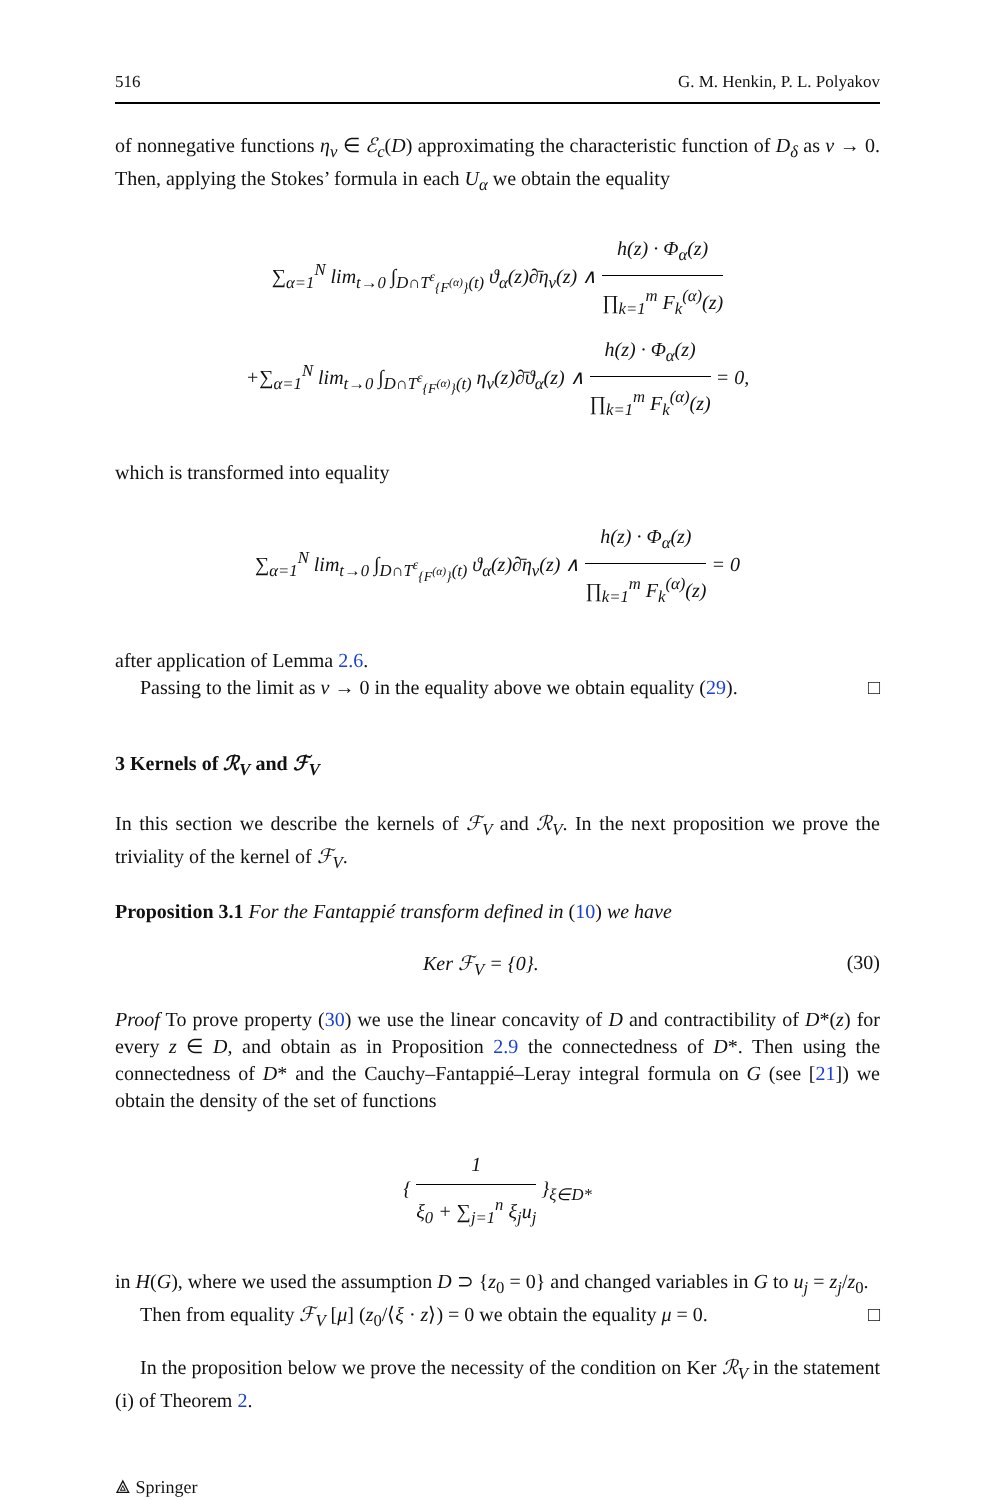516 G. M. Henkin, P. L. Polyakov
of nonnegative functions η<sub>ν</sub> ∈ ℰ<sub>c</sub>(D) approximating the characteristic function of D<sub>δ</sub> as ν → 0. Then, applying the Stokes’ formula in each U<sub>α</sub> we obtain the equality
∑<sub>α=1</sub><sup>N</sup> lim<sub>t→0</sub> ∫<sub>D∩T<sup>ε</sup><sub>{F<sup>(α)</sup>}</sub>(t)</sub> ϑ<sub>α</sub>(z)∂̄η<sub>ν</sub>(z) ∧ h(z) · Φ<sub>α</sub>(z) ∏<sub>k=1</sub><sup>m</sup> F<sub>k</sub><sup>(α)</sup>(z)
+∑<sub>α=1</sub><sup>N</sup> lim<sub>t→0</sub> ∫<sub>D∩T<sup>ε</sup><sub>{F<sup>(α)</sup>}</sub>(t)</sub> η<sub>ν</sub>(z)∂̄ϑ<sub>α</sub>(z) ∧ h(z) · Φ<sub>α</sub>(z) ∏<sub>k=1</sub><sup>m</sup> F<sub>k</sub><sup>(α)</sup>(z) = 0,
which is transformed into equality
∑<sub>α=1</sub><sup>N</sup> lim<sub>t→0</sub> ∫<sub>D∩T<sup>ε</sup><sub>{F<sup>(α)</sup>}</sub>(t)</sub> ϑ<sub>α</sub>(z)∂̄η<sub>ν</sub>(z) ∧ h(z) · Φ<sub>α</sub>(z) ∏<sub>k=1</sub><sup>m</sup> F<sub>k</sub><sup>(α)</sup>(z) = 0
after application of Lemma 2.6.
Passing to the limit as ν → 0 in the equality above we obtain equality (29). □
3 Kernels of ℛ<sub>V</sub> and ℱ<sub>V</sub>
In this section we describe the kernels of ℱ<sub>V</sub> and ℛ<sub>V</sub>. In the next proposition we prove the triviality of the kernel of ℱ<sub>V</sub>.
Proposition 3.1 For the Fantappié transform defined in (10) we have
Ker ℱ<sub>V</sub> = {0}. (30)
Proof To prove property (30) we use the linear concavity of D and contractibility of D*(z) for every z ∈ D, and obtain as in Proposition 2.9 the connectedness of D*. Then using the connectedness of D* and the Cauchy–Fantappié–Leray integral formula on G (see [21]) we obtain the density of the set of functions
{ 1 ξ<sub>0</sub> + ∑<sub>j=1</sub><sup>n</sup> ξ<sub>j</sub>u<sub>j</sub> }<sub>ξ∈D*</sub>
in H(G), where we used the assumption D ⊃ {z<sub>0</sub> = 0} and changed variables in G to u<sub>j</sub> = z<sub>j</sub>/z<sub>0</sub>.
Then from equality ℱ<sub>V</sub> [μ] (z<sub>0</sub>/⟨ξ · z⟩) = 0 we obtain the equality μ = 0. □
In the proposition below we prove the necessity of the condition on Ker ℛ<sub>V</sub> in the statement (i) of Theorem 2.
⟁ Springer